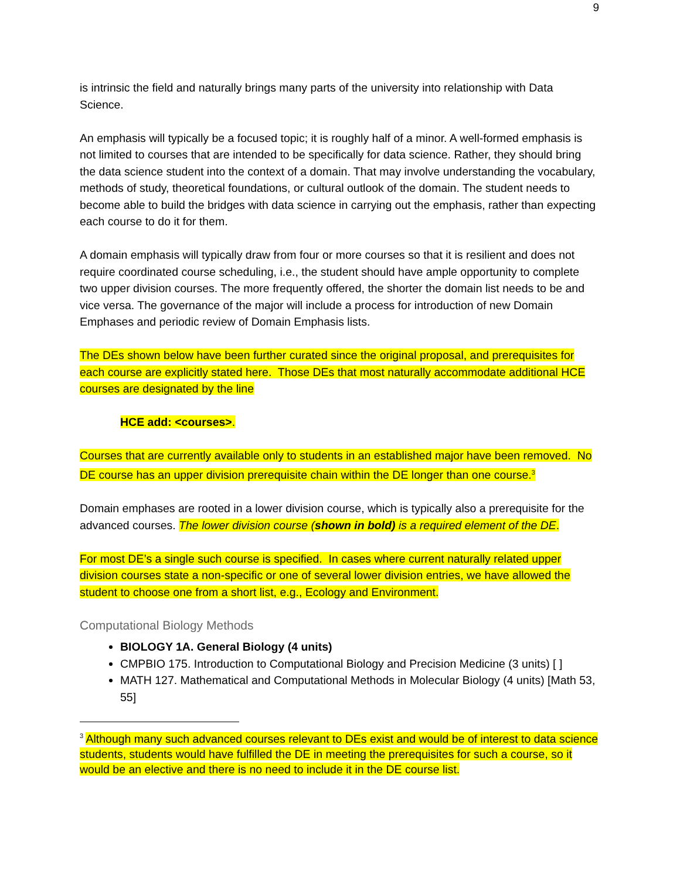9
is intrinsic the field and naturally brings many parts of the university into relationship with Data Science.
An emphasis will typically be a focused topic; it is roughly half of a minor. A well-formed emphasis is not limited to courses that are intended to be specifically for data science. Rather, they should bring the data science student into the context of a domain. That may involve understanding the vocabulary, methods of study, theoretical foundations, or cultural outlook of the domain. The student needs to become able to build the bridges with data science in carrying out the emphasis, rather than expecting each course to do it for them.
A domain emphasis will typically draw from four or more courses so that it is resilient and does not require coordinated course scheduling, i.e., the student should have ample opportunity to complete two upper division courses. The more frequently offered, the shorter the domain list needs to be and vice versa. The governance of the major will include a process for introduction of new Domain Emphases and periodic review of Domain Emphasis lists.
The DEs shown below have been further curated since the original proposal, and prerequisites for each course are explicitly stated here. Those DEs that most naturally accommodate additional HCE courses are designated by the line
HCE add: <courses>.
Courses that are currently available only to students in an established major have been removed. No DE course has an upper division prerequisite chain within the DE longer than one course.<sup>3</sup>
Domain emphases are rooted in a lower division course, which is typically also a prerequisite for the advanced courses. The lower division course (shown in bold) is a required element of the DE.
For most DE’s a single such course is specified. In cases where current naturally related upper division courses state a non-specific or one of several lower division entries, we have allowed the student to choose one from a short list, e.g., Ecology and Environment.
Computational Biology Methods
BIOLOGY 1A. General Biology (4 units)
CMPBIO 175. Introduction to Computational Biology and Precision Medicine (3 units) [ ]
MATH 127. Mathematical and Computational Methods in Molecular Biology (4 units) [Math 53, 55]
<sup>3</sup> Although many such advanced courses relevant to DEs exist and would be of interest to data science students, students would have fulfilled the DE in meeting the prerequisites for such a course, so it would be an elective and there is no need to include it in the DE course list.